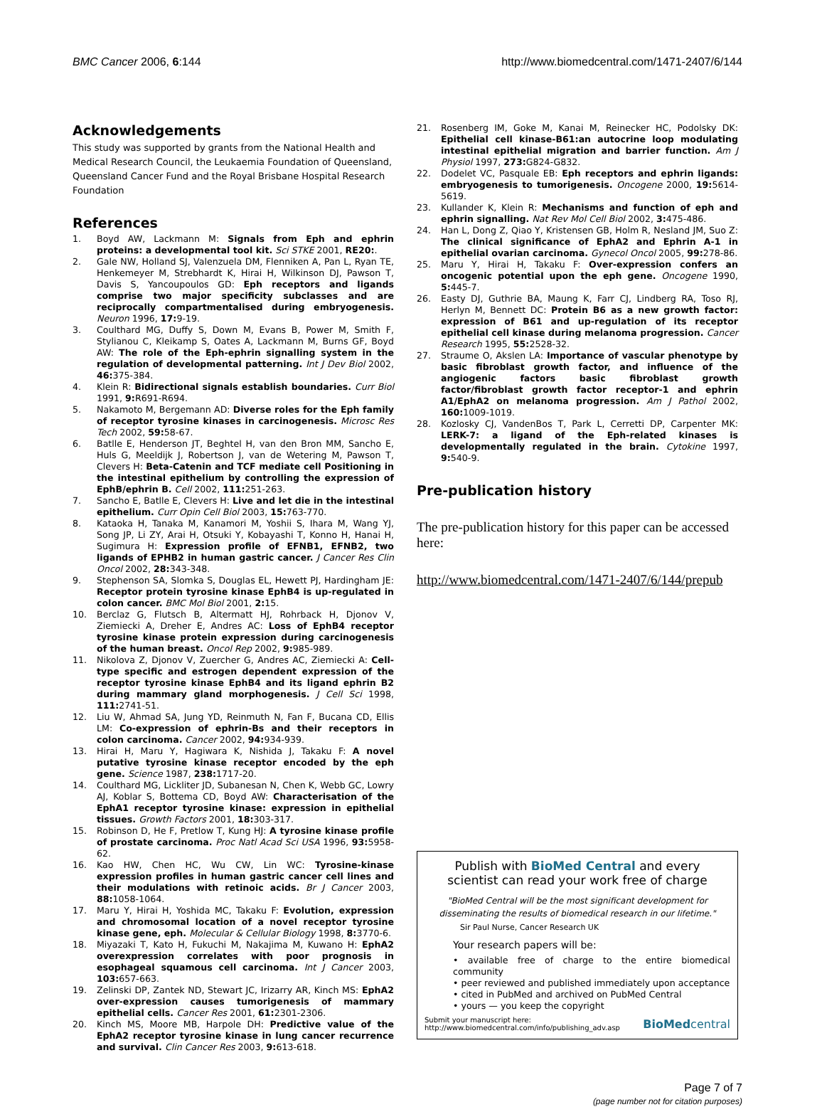BMC Cancer 2006, 6:144 http://www.biomedcentral.com/1471-2407/6/144
Acknowledgements
This study was supported by grants from the National Health and Medical Research Council, the Leukaemia Foundation of Queensland, Queensland Cancer Fund and the Royal Brisbane Hospital Research Foundation
References
1. Boyd AW, Lackmann M: Signals from Eph and ephrin proteins: a developmental tool kit. Sci STKE 2001, RE20:.
2. Gale NW, Holland SJ, Valenzuela DM, Flenniken A, Pan L, Ryan TE, Henkemeyer M, Strebhardt K, Hirai H, Wilkinson DJ, Pawson T, Davis S, Yancoupoulos GD: Eph receptors and ligands comprise two major specificity subclasses and are reciprocally compartmentalised during embryogenesis. Neuron 1996, 17: 9-19.
3. Coulthard MG, Duffy S, Down M, Evans B, Power M, Smith F, Stylianou C, Kleikamp S, Oates A, Lackmann M, Burns GF, Boyd AW: The role of the Eph-ephrin signalling system in the regulation of developmental patterning. Int J Dev Biol 2002, 46: 375-384.
4. Klein R: Bidirectional signals establish boundaries. Curr Biol 1991, 9: R691-R694.
5. Nakamoto M, Bergemann AD: Diverse roles for the Eph family of receptor tyrosine kinases in carcinogenesis. Microsc Res Tech 2002, 59: 58-67.
6. Batlle E, Henderson JT, Beghtel H, van den Bron MM, Sancho E, Huls G, Meeldijk J, Robertson J, van de Wetering M, Pawson T, Clevers H: Beta-Catenin and TCF mediate cell Positioning in the intestinal epithelium by controlling the expression of EphB/ephrin B. Cell 2002, 111: 251-263.
7. Sancho E, Batlle E, Clevers H: Live and let die in the intestinal epithelium. Curr Opin Cell Biol 2003, 15: 763-770.
8. Kataoka H, Tanaka M, Kanamori M, Yoshii S, Ihara M, Wang YJ, Song JP, Li ZY, Arai H, Otsuki Y, Kobayashi T, Konno H, Hanai H, Sugimura H: Expression profile of EFNB1, EFNB2, two ligands of EPHB2 in human gastric cancer. J Cancer Res Clin Oncol 2002, 28: 343-348.
9. Stephenson SA, Slomka S, Douglas EL, Hewett PJ, Hardingham JE: Receptor protein tyrosine kinase EphB4 is up-regulated in colon cancer. BMC Mol Biol 2001, 2: 15.
10. Berclaz G, Flutsch B, Altermatt HJ, Rohrback H, Djonov V, Ziemiecki A, Dreher E, Andres AC: Loss of EphB4 receptor tyrosine kinase protein expression during carcinogenesis of the human breast. Oncol Rep 2002, 9: 985-989.
11. Nikolova Z, Djonov V, Zuercher G, Andres AC, Ziemiecki A: Cell-type specific and estrogen dependent expression of the receptor tyrosine kinase EphB4 and its ligand ephrin B2 during mammary gland morphogenesis. J Cell Sci 1998, 111: 2741-51.
12. Liu W, Ahmad SA, Jung YD, Reinmuth N, Fan F, Bucana CD, Ellis LM: Co-expression of ephrin-Bs and their receptors in colon carcinoma. Cancer 2002, 94: 934-939.
13. Hirai H, Maru Y, Hagiwara K, Nishida J, Takaku F: A novel putative tyrosine kinase receptor encoded by the eph gene. Science 1987, 238: 1717-20.
14. Coulthard MG, Lickliter JD, Subanesan N, Chen K, Webb GC, Lowry AJ, Koblar S, Bottema CD, Boyd AW: Characterisation of the EphA1 receptor tyrosine kinase: expression in epithelial tissues. Growth Factors 2001, 18: 303-317.
15. Robinson D, He F, Pretlow T, Kung HJ: A tyrosine kinase profile of prostate carcinoma. Proc Natl Acad Sci USA 1996, 93: 5958-62.
16. Kao HW, Chen HC, Wu CW, Lin WC: Tyrosine-kinase expression profiles in human gastric cancer cell lines and their modulations with retinoic acids. Br J Cancer 2003, 88: 1058-1064.
17. Maru Y, Hirai H, Yoshida MC, Takaku F: Evolution, expression and chromosomal location of a novel receptor tyrosine kinase gene, eph. Molecular & Cellular Biology 1998, 8: 3770-6.
18. Miyazaki T, Kato H, Fukuchi M, Nakajima M, Kuwano H: EphA2 overexpression correlates with poor prognosis in esophageal squamous cell carcinoma. Int J Cancer 2003, 103: 657-663.
19. Zelinski DP, Zantek ND, Stewart JC, Irizarry AR, Kinch MS: EphA2 over-expression causes tumorigenesis of mammary epithelial cells. Cancer Res 2001, 61: 2301-2306.
20. Kinch MS, Moore MB, Harpole DH: Predictive value of the EphA2 receptor tyrosine kinase in lung cancer recurrence and survival. Clin Cancer Res 2003, 9: 613-618.
21. Rosenberg IM, Goke M, Kanai M, Reinecker HC, Podolsky DK: Epithelial cell kinase-B61:an autocrine loop modulating intestinal epithelial migration and barrier function. Am J Physiol 1997, 273: G824-G832.
22. Dodelet VC, Pasquale EB: Eph receptors and ephrin ligands: embryogenesis to tumorigenesis. Oncogene 2000, 19: 5614-5619.
23. Kullander K, Klein R: Mechanisms and function of eph and ephrin signalling. Nat Rev Mol Cell Biol 2002, 3: 475-486.
24. Han L, Dong Z, Qiao Y, Kristensen GB, Holm R, Nesland JM, Suo Z: The clinical significance of EphA2 and Ephrin A-1 in epithelial ovarian carcinoma. Gynecol Oncol 2005, 99: 278-86.
25. Maru Y, Hirai H, Takaku F: Over-expression confers an oncogenic potential upon the eph gene. Oncogene 1990, 5: 445-7.
26. Easty DJ, Guthrie BA, Maung K, Farr CJ, Lindberg RA, Toso RJ, Herlyn M, Bennett DC: Protein B6 as a new growth factor: expression of B61 and up-regulation of its receptor epithelial cell kinase during melanoma progression. Cancer Research 1995, 55: 2528-32.
27. Straume O, Akslen LA: Importance of vascular phenotype by basic fibroblast growth factor, and influence of the angiogenic factors basic fibroblast growth factor/fibroblast growth factor receptor-1 and ephrin A1/EphA2 on melanoma progression. Am J Pathol 2002, 160: 1009-1019.
28. Kozlosky CJ, VandenBos T, Park L, Cerretti DP, Carpenter MK: LERK-7: a ligand of the Eph-related kinases is developmentally regulated in the brain. Cytokine 1997, 9: 540-9.
Pre-publication history
The pre-publication history for this paper can be accessed here:
http://www.biomedcentral.com/1471-2407/6/144/prepub
Publish with BioMed Central and every
scientist can read your work free of charge
"BioMed Central will be the most significant development for disseminating the results of biomedical research in our lifetime."
Sir Paul Nurse, Cancer Research UK
Your research papers will be:
• available free of charge to the entire biomedical community
• peer reviewed and published immediately upon acceptance
• cited in PubMed and archived on PubMed Central
• yours — you keep the copyright
Submit your manuscript here:
http://www.biomedcentral.com/info/publishing_adv.asp
BioMedcentral
Page 7 of 7
(page number not for citation purposes)